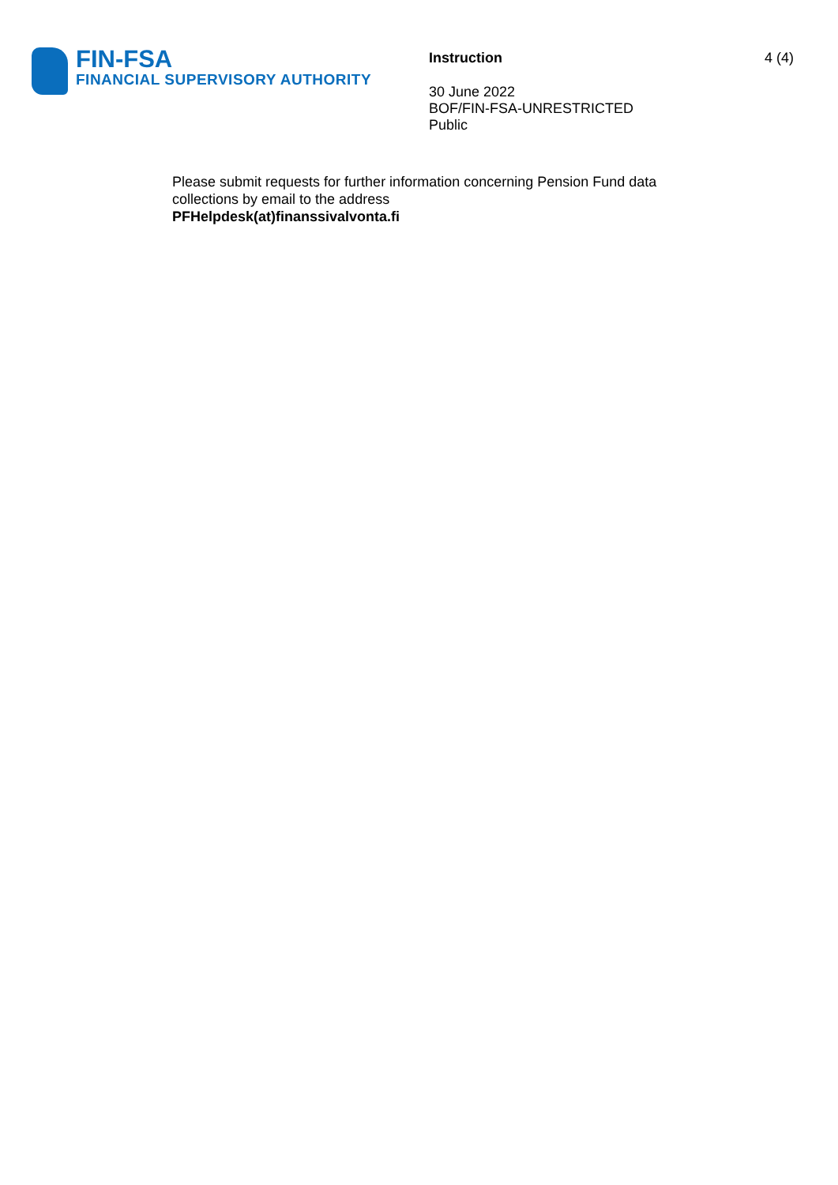FIN-FSA
FINANCIAL SUPERVISORY AUTHORITY
Instruction
30 June 2022
BOF/FIN-FSA-UNRESTRICTED
Public
4 (4)
Please submit requests for further information concerning Pension Fund data
collections by email to the address
PFHelpdesk(at)finanssivalvonta.fi